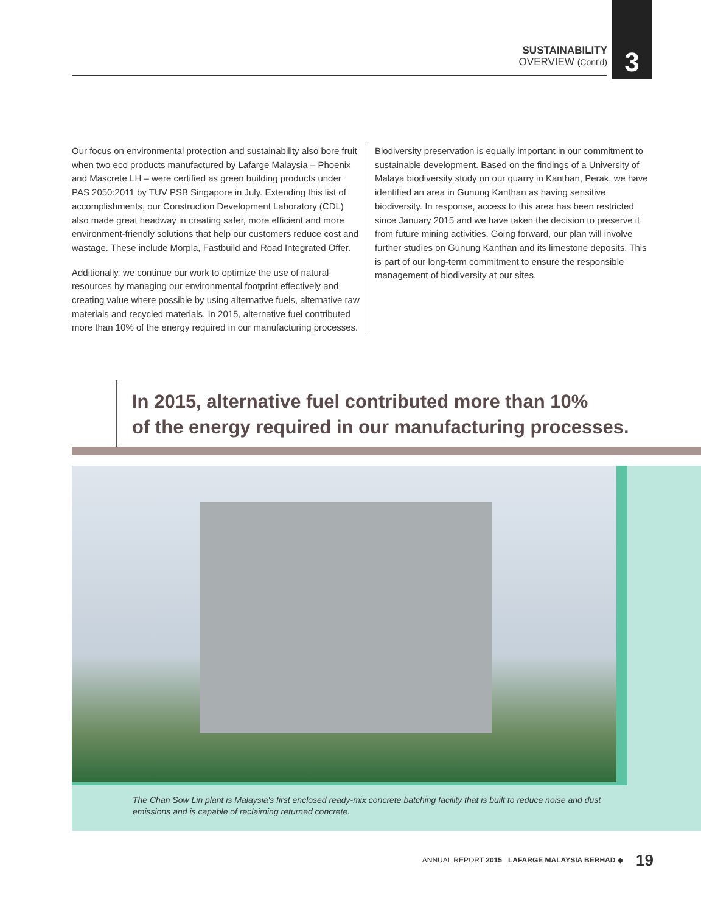SUSTAINABILITY
OVERVIEW (Cont'd)
3
Our focus on environmental protection and sustainability also bore fruit when two eco products manufactured by Lafarge Malaysia – Phoenix and Mascrete LH – were certified as green building products under PAS 2050:2011 by TUV PSB Singapore in July. Extending this list of accomplishments, our Construction Development Laboratory (CDL) also made great headway in creating safer, more efficient and more environment-friendly solutions that help our customers reduce cost and wastage. These include Morpla, Fastbuild and Road Integrated Offer.
Additionally, we continue our work to optimize the use of natural resources by managing our environmental footprint effectively and creating value where possible by using alternative fuels, alternative raw materials and recycled materials. In 2015, alternative fuel contributed more than 10% of the energy required in our manufacturing processes.
Biodiversity preservation is equally important in our commitment to sustainable development. Based on the findings of a University of Malaya biodiversity study on our quarry in Kanthan, Perak, we have identified an area in Gunung Kanthan as having sensitive biodiversity. In response, access to this area has been restricted since January 2015 and we have taken the decision to preserve it from future mining activities. Going forward, our plan will involve further studies on Gunung Kanthan and its limestone deposits. This is part of our long-term commitment to ensure the responsible management of biodiversity at our sites.
In 2015, alternative fuel contributed more than 10%
of the energy required in our manufacturing processes.
The Chan Sow Lin plant is Malaysia's first enclosed ready-mix concrete batching facility that is built to reduce noise and dust emissions and is capable of reclaiming returned concrete.
ANNUAL REPORT 2015 LAFARGE MALAYSIA BERHAD ◆ 19